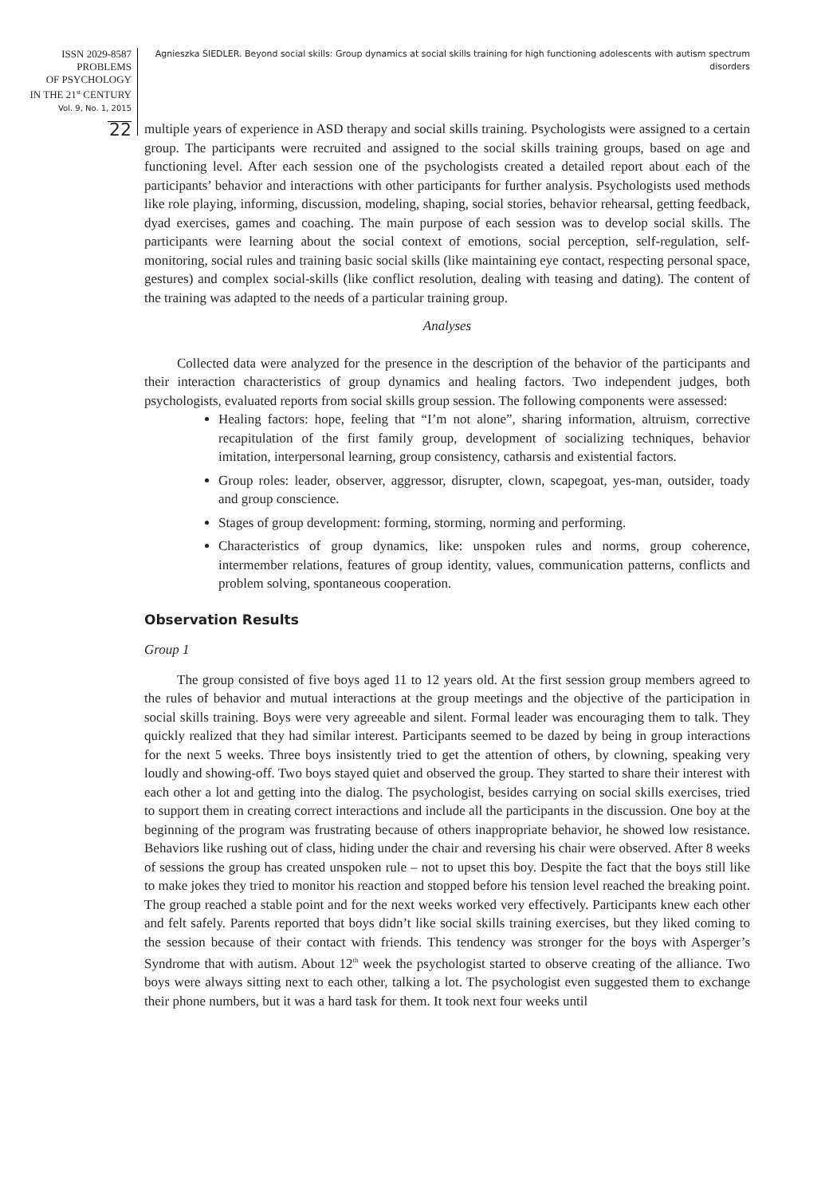ISSN 2029-8587
PROBLEMS
OF PSYCHOLOGY
IN THE 21<sup>st</sup> CENTURY
Vol. 9, No. 1, 2015
22
Agnieszka SIEDLER. Beyond social skills: Group dynamics at social skills training for high functioning adolescents with autism spectrum disorders
multiple years of experience in ASD therapy and social skills training. Psychologists were assigned to a certain group. The participants were recruited and assigned to the social skills training groups, based on age and functioning level. After each session one of the psychologists created a detailed report about each of the participants’ behavior and interactions with other participants for further analysis. Psychologists used methods like role playing, informing, discussion, modeling, shaping, social stories, behavior rehearsal, getting feedback, dyad exercises, games and coaching. The main purpose of each session was to develop social skills. The participants were learning about the social context of emotions, social perception, self-regulation, self-monitoring, social rules and training basic social skills (like maintaining eye contact, respecting personal space, gestures) and complex social-skills (like conflict resolution, dealing with teasing and dating). The content of the training was adapted to the needs of a particular training group.
Analyses
Collected data were analyzed for the presence in the description of the behavior of the participants and their interaction characteristics of group dynamics and healing factors. Two independent judges, both psychologists, evaluated reports from social skills group session. The following components were assessed:
Healing factors: hope, feeling that “I’m not alone”, sharing information, altruism, corrective recapitulation of the first family group, development of socializing techniques, behavior imitation, interpersonal learning, group consistency, catharsis and existential factors.
Group roles: leader, observer, aggressor, disrupter, clown, scapegoat, yes-man, outsider, toady and group conscience.
Stages of group development: forming, storming, norming and performing.
Characteristics of group dynamics, like: unspoken rules and norms, group coherence, intermember relations, features of group identity, values, communication patterns, conflicts and problem solving, spontaneous cooperation.
Observation Results
Group 1
The group consisted of five boys aged 11 to 12 years old. At the first session group members agreed to the rules of behavior and mutual interactions at the group meetings and the objective of the participation in social skills training. Boys were very agreeable and silent. Formal leader was encouraging them to talk. They quickly realized that they had similar interest. Participants seemed to be dazed by being in group interactions for the next 5 weeks. Three boys insistently tried to get the attention of others, by clowning, speaking very loudly and showing-off. Two boys stayed quiet and observed the group. They started to share their interest with each other a lot and getting into the dialog. The psychologist, besides carrying on social skills exercises, tried to support them in creating correct interactions and include all the participants in the discussion. One boy at the beginning of the program was frustrating because of others inappropriate behavior, he showed low resistance. Behaviors like rushing out of class, hiding under the chair and reversing his chair were observed. After 8 weeks of sessions the group has created unspoken rule – not to upset this boy. Despite the fact that the boys still like to make jokes they tried to monitor his reaction and stopped before his tension level reached the breaking point. The group reached a stable point and for the next weeks worked very effectively. Participants knew each other and felt safely. Parents reported that boys didn’t like social skills training exercises, but they liked coming to the session because of their contact with friends. This tendency was stronger for the boys with Asperger’s Syndrome that with autism. About 12<sup>th</sup> week the psychologist started to observe creating of the alliance. Two boys were always sitting next to each other, talking a lot. The psychologist even suggested them to exchange their phone numbers, but it was a hard task for them. It took next four weeks until